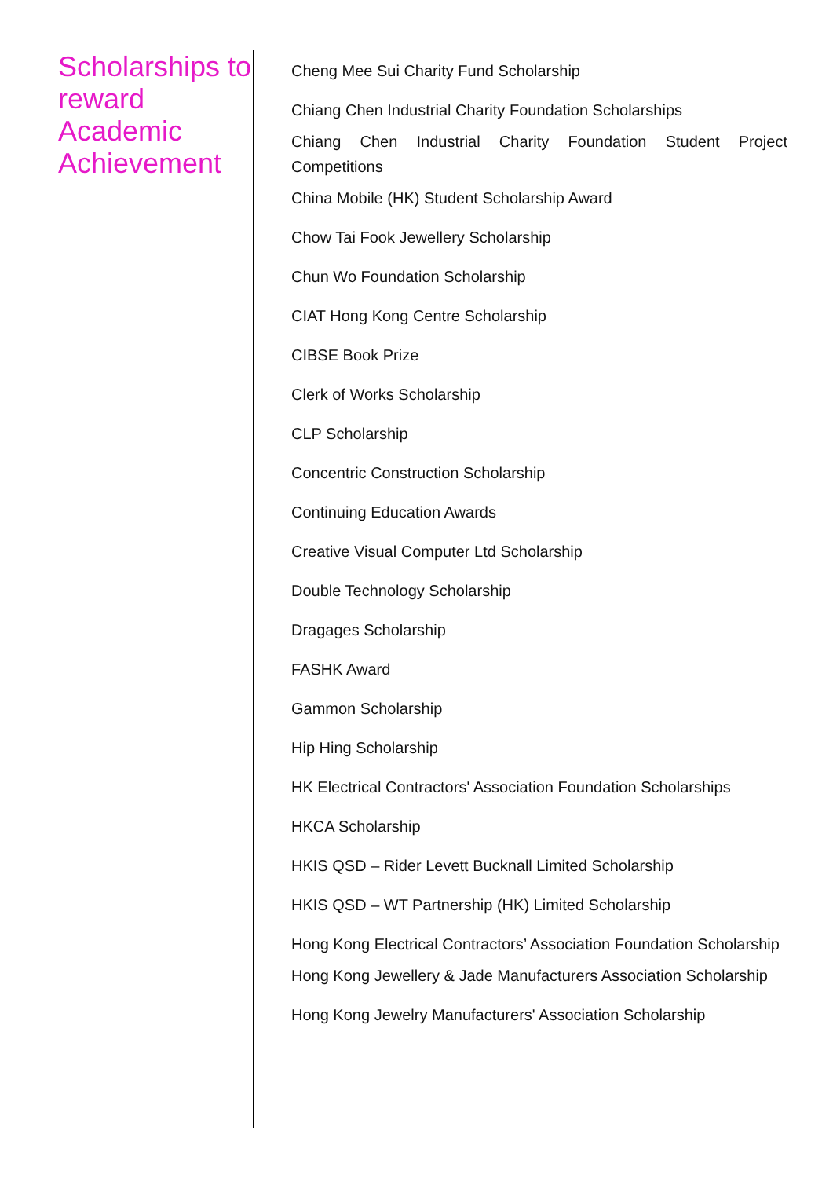Scholarships to reward Academic Achievement
Cheng Mee Sui Charity Fund Scholarship
Chiang Chen Industrial Charity Foundation Scholarships
Chiang Chen Industrial Charity Foundation Student Project Competitions
China Mobile (HK) Student Scholarship Award
Chow Tai Fook Jewellery Scholarship
Chun Wo Foundation Scholarship
CIAT Hong Kong Centre Scholarship
CIBSE Book Prize
Clerk of Works Scholarship
CLP Scholarship
Concentric Construction Scholarship
Continuing Education Awards
Creative Visual Computer Ltd Scholarship
Double Technology Scholarship
Dragages Scholarship
FASHK Award
Gammon Scholarship
Hip Hing Scholarship
HK Electrical Contractors' Association Foundation Scholarships
HKCA Scholarship
HKIS QSD – Rider Levett Bucknall Limited Scholarship
HKIS QSD – WT Partnership (HK) Limited Scholarship
Hong Kong Electrical Contractors’ Association Foundation Scholarship
Hong Kong Jewellery & Jade Manufacturers Association Scholarship
Hong Kong Jewelry Manufacturers' Association Scholarship